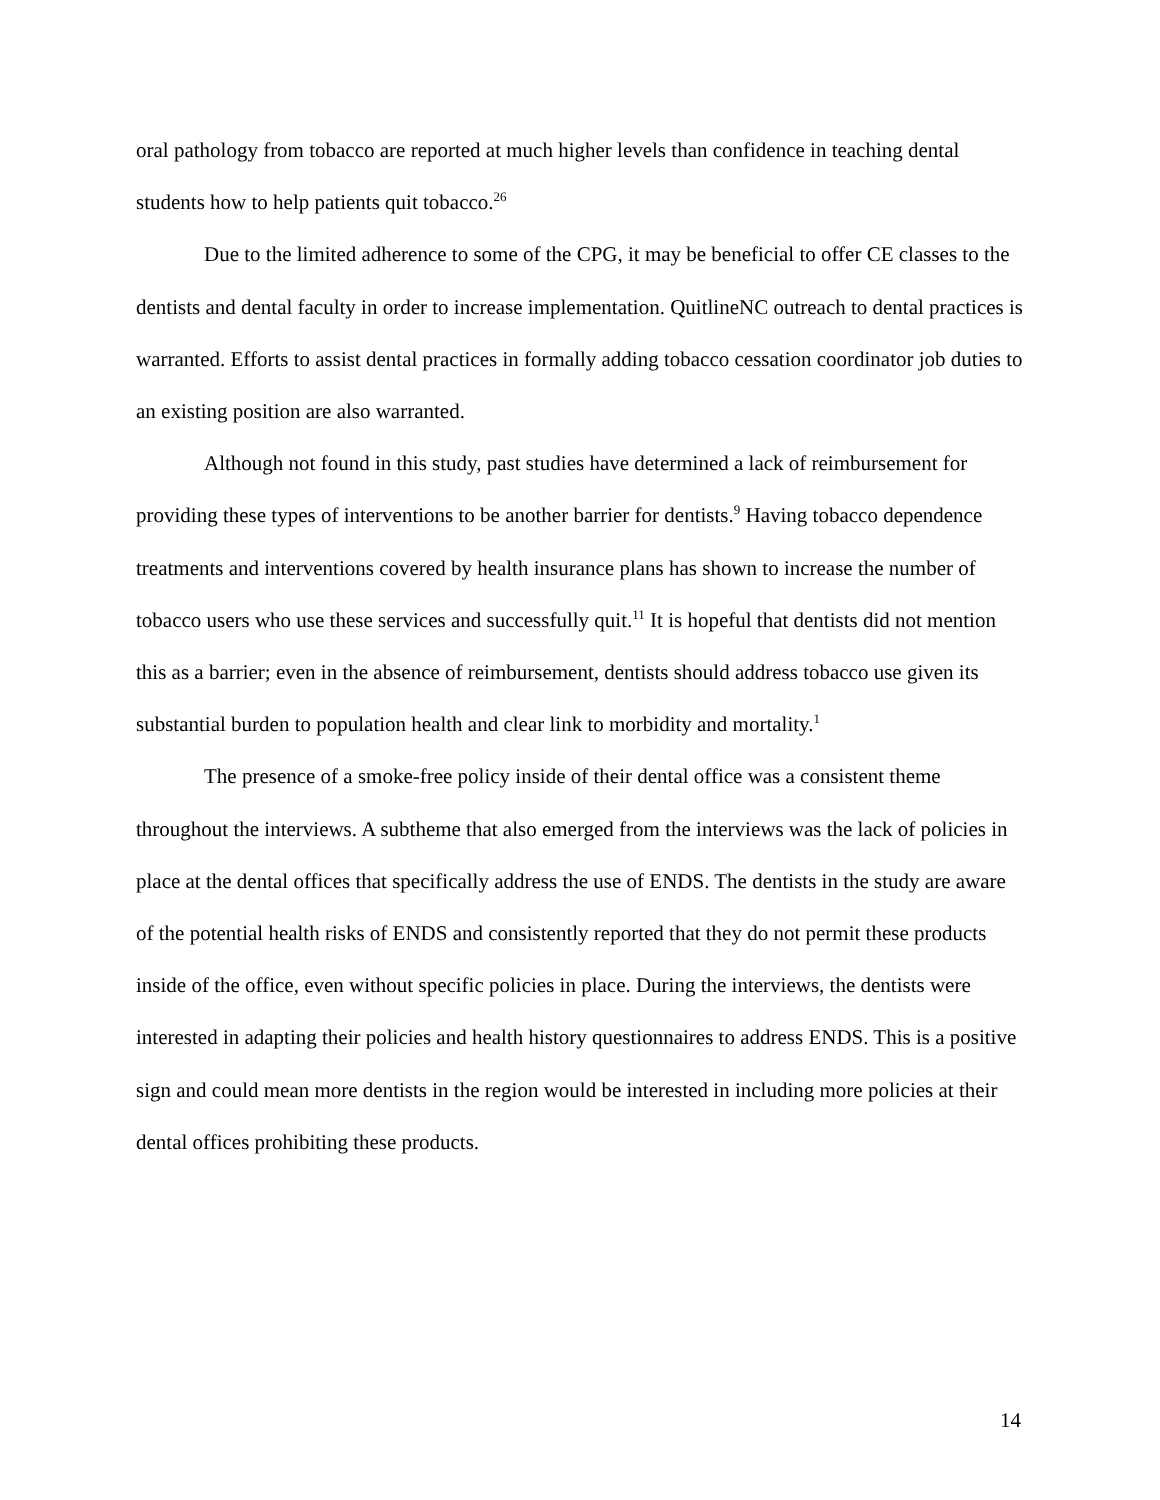oral pathology from tobacco are reported at much higher levels than confidence in teaching dental students how to help patients quit tobacco.<sup>26</sup>
Due to the limited adherence to some of the CPG, it may be beneficial to offer CE classes to the dentists and dental faculty in order to increase implementation. QuitlineNC outreach to dental practices is warranted. Efforts to assist dental practices in formally adding tobacco cessation coordinator job duties to an existing position are also warranted.
Although not found in this study, past studies have determined a lack of reimbursement for providing these types of interventions to be another barrier for dentists.<sup>9</sup> Having tobacco dependence treatments and interventions covered by health insurance plans has shown to increase the number of tobacco users who use these services and successfully quit.<sup>11</sup> It is hopeful that dentists did not mention this as a barrier; even in the absence of reimbursement, dentists should address tobacco use given its substantial burden to population health and clear link to morbidity and mortality.<sup>1</sup>
The presence of a smoke-free policy inside of their dental office was a consistent theme throughout the interviews. A subtheme that also emerged from the interviews was the lack of policies in place at the dental offices that specifically address the use of ENDS. The dentists in the study are aware of the potential health risks of ENDS and consistently reported that they do not permit these products inside of the office, even without specific policies in place. During the interviews, the dentists were interested in adapting their policies and health history questionnaires to address ENDS. This is a positive sign and could mean more dentists in the region would be interested in including more policies at their dental offices prohibiting these products.
14